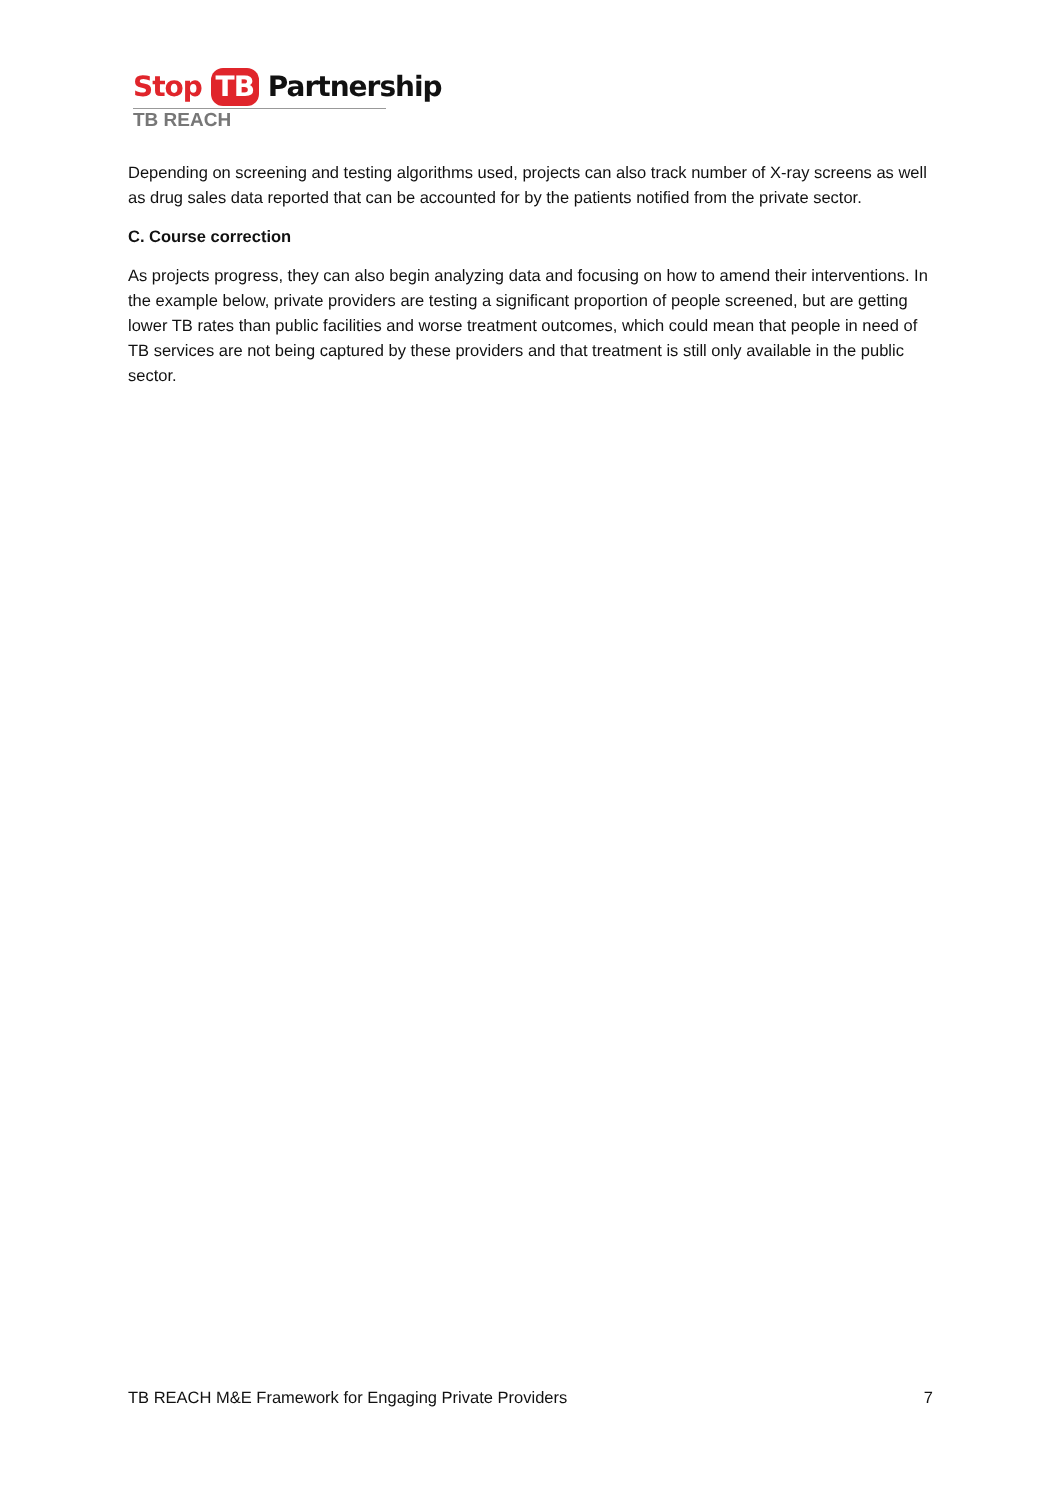Stop TB Partnership
TB REACH
Depending on screening and testing algorithms used, projects can also track number of X-ray screens as well as drug sales data reported that can be accounted for by the patients notified from the private sector.
C. Course correction
As projects progress, they can also begin analyzing data and focusing on how to amend their interventions. In the example below, private providers are testing a significant proportion of people screened, but are getting lower TB rates than public facilities and worse treatment outcomes, which could mean that people in need of TB services are not being captured by these providers and that treatment is still only available in the public sector.
TB REACH M&E Framework for Engaging Private Providers 7